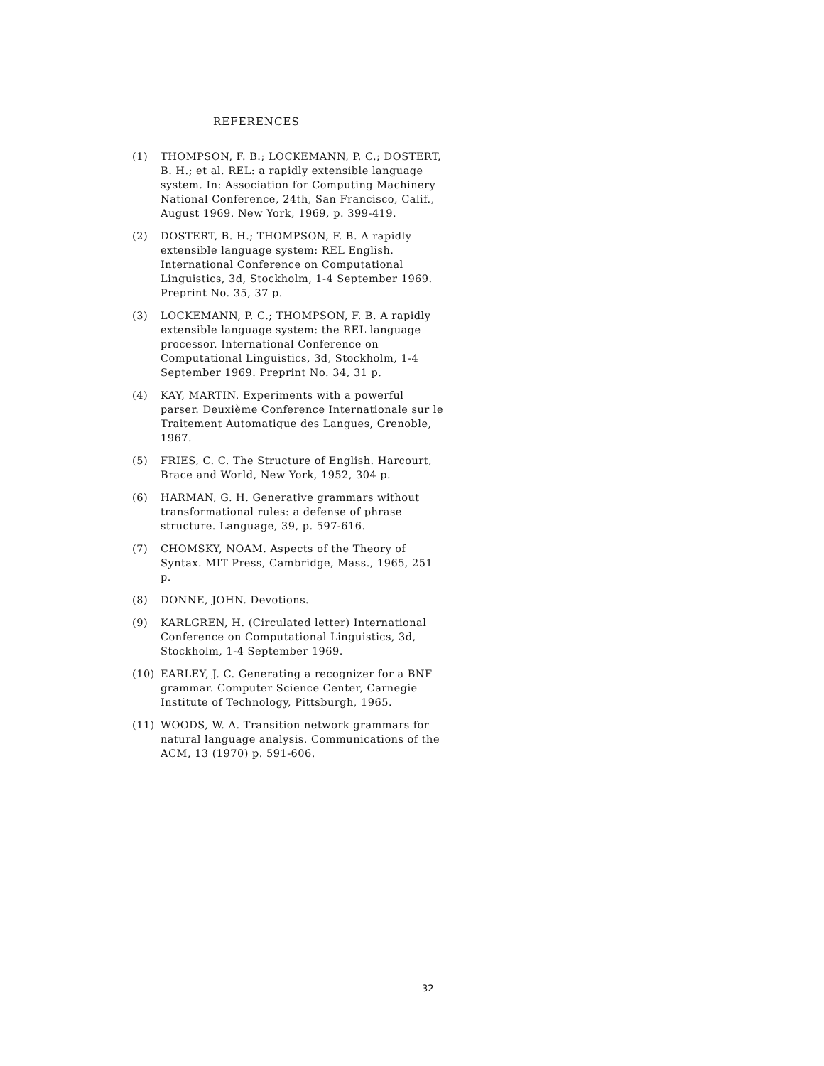REFERENCES
(1) THOMPSON, F. B.; LOCKEMANN, P. C.; DOSTERT, B. H.; et al. REL: a rapidly extensible language system. In: Association for Computing Machinery National Conference, 24th, San Francisco, Calif., August 1969. New York, 1969, p. 399-419.
(2) DOSTERT, B. H.; THOMPSON, F. B. A rapidly extensible language system: REL English. International Conference on Computational Linguistics, 3d, Stockholm, 1-4 September 1969. Preprint No. 35, 37 p.
(3) LOCKEMANN, P. C.; THOMPSON, F. B. A rapidly extensible language system: the REL language processor. International Conference on Computational Linguistics, 3d, Stockholm, 1-4 September 1969. Preprint No. 34, 31 p.
(4) KAY, MARTIN. Experiments with a powerful parser. Deuxième Conference Internationale sur le Traitement Automatique des Langues, Grenoble, 1967.
(5) FRIES, C. C. The Structure of English. Harcourt, Brace and World, New York, 1952, 304 p.
(6) HARMAN, G. H. Generative grammars without transformational rules: a defense of phrase structure. Language, 39, p. 597-616.
(7) CHOMSKY, NOAM. Aspects of the Theory of Syntax. MIT Press, Cambridge, Mass., 1965, 251 p.
(8) DONNE, JOHN. Devotions.
(9) KARLGREN, H. (Circulated letter) International Conference on Computational Linguistics, 3d, Stockholm, 1-4 September 1969.
(10) EARLEY, J. C. Generating a recognizer for a BNF grammar. Computer Science Center, Carnegie Institute of Technology, Pittsburgh, 1965.
(11) WOODS, W. A. Transition network grammars for natural language analysis. Communications of the ACM, 13 (1970) p. 591-606.
32